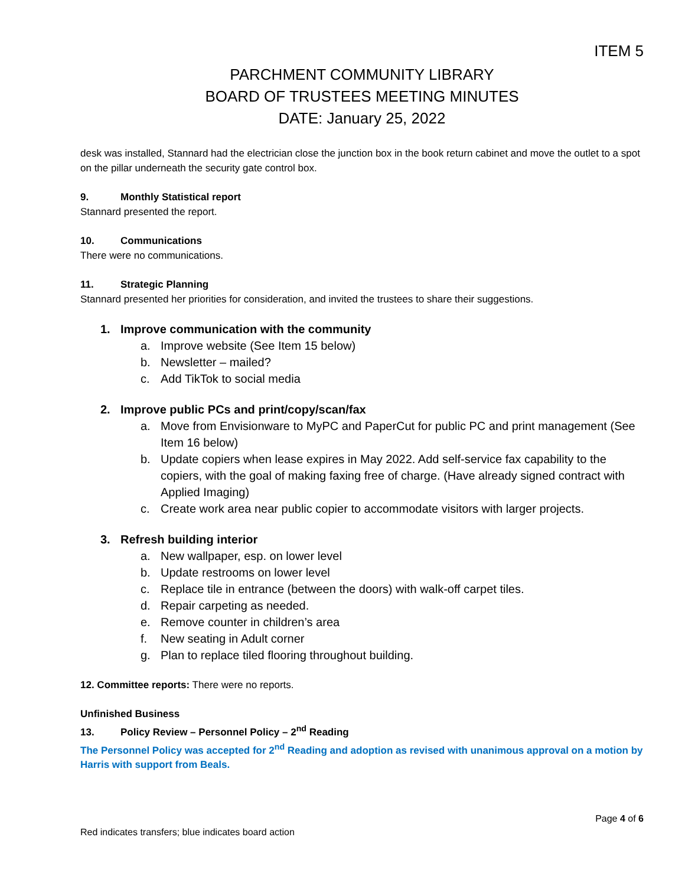ITEM 5
PARCHMENT COMMUNITY LIBRARY
BOARD OF TRUSTEES MEETING MINUTES
DATE: January 25, 2022
desk was installed, Stannard had the electrician close the junction box in the book return cabinet and move the outlet to a spot on the pillar underneath the security gate control box.
9. Monthly Statistical report
Stannard presented the report.
10. Communications
There were no communications.
11. Strategic Planning
Stannard presented her priorities for consideration, and invited the trustees to share their suggestions.
1. Improve communication with the community
a. Improve website (See Item 15 below)
b. Newsletter – mailed?
c. Add TikTok to social media
2. Improve public PCs and print/copy/scan/fax
a. Move from Envisionware to MyPC and PaperCut for public PC and print management (See Item 16 below)
b. Update copiers when lease expires in May 2022. Add self-service fax capability to the copiers, with the goal of making faxing free of charge. (Have already signed contract with Applied Imaging)
c. Create work area near public copier to accommodate visitors with larger projects.
3. Refresh building interior
a. New wallpaper, esp. on lower level
b. Update restrooms on lower level
c. Replace tile in entrance (between the doors) with walk-off carpet tiles.
d. Repair carpeting as needed.
e. Remove counter in children’s area
f. New seating in Adult corner
g. Plan to replace tiled flooring throughout building.
12. Committee reports: There were no reports.
Unfinished Business
13. Policy Review – Personnel Policy – 2<sup>nd</sup> Reading
The Personnel Policy was accepted for 2<sup>nd</sup> Reading and adoption as revised with unanimous approval on a motion by Harris with support from Beals.
Page 4 of 6
Red indicates transfers; blue indicates board action